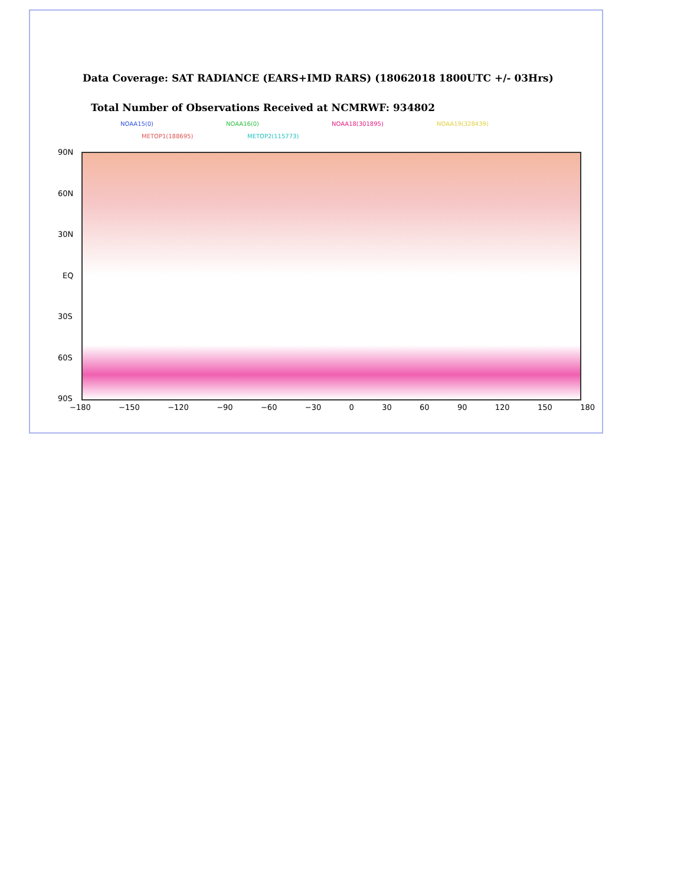Data Coverage: SAT RADIANCE (EARS+IMD RARS) (18062018 1800UTC +/- 03Hrs)
Total Number of Observations Received at NCMRWF: 934802
NOAA15(0) NOAA16(0) NOAA18(301895) NOAA19(328439)
METOP1(188695) METOP2(115773)
90N
60N
30N
EQ
30S
60S
90S
−180 −150 −120 −90 −60 −30 0 30 60 90 120 150 180